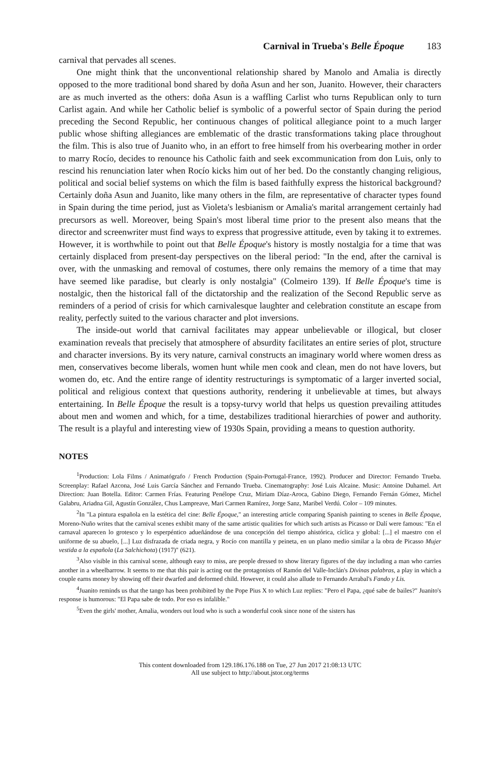Carnival in Trueba's Belle Époque 183
carnival that pervades all scenes.
One might think that the unconventional relationship shared by Manolo and Amalia is directly opposed to the more traditional bond shared by doña Asun and her son, Juanito. However, their characters are as much inverted as the others: doña Asun is a waffling Carlist who turns Republican only to turn Carlist again. And while her Catholic belief is symbolic of a powerful sector of Spain during the period preceding the Second Republic, her continuous changes of political allegiance point to a much larger public whose shifting allegiances are emblematic of the drastic transformations taking place throughout the film. This is also true of Juanito who, in an effort to free himself from his overbearing mother in order to marry Rocío, decides to renounce his Catholic faith and seek excommunication from don Luis, only to rescind his renunciation later when Rocío kicks him out of her bed. Do the constantly changing religious, political and social belief systems on which the film is based faithfully express the historical background? Certainly doña Asun and Juanito, like many others in the film, are representative of character types found in Spain during the time period, just as Violeta's lesbianism or Amalia's marital arrangement certainly had precursors as well. Moreover, being Spain's most liberal time prior to the present also means that the director and screenwriter must find ways to express that progressive attitude, even by taking it to extremes. However, it is worthwhile to point out that Belle Époque's history is mostly nostalgia for a time that was certainly displaced from present-day perspectives on the liberal period: "In the end, after the carnival is over, with the unmasking and removal of costumes, there only remains the memory of a time that may have seemed like paradise, but clearly is only nostalgia" (Colmeiro 139). If Belle Époque's time is nostalgic, then the historical fall of the dictatorship and the realization of the Second Republic serve as reminders of a period of crisis for which carnivalesque laughter and celebration constitute an escape from reality, perfectly suited to the various character and plot inversions.
The inside-out world that carnival facilitates may appear unbelievable or illogical, but closer examination reveals that precisely that atmosphere of absurdity facilitates an entire series of plot, structure and character inversions. By its very nature, carnival constructs an imaginary world where women dress as men, conservatives become liberals, women hunt while men cook and clean, men do not have lovers, but women do, etc. And the entire range of identity restructurings is symptomatic of a larger inverted social, political and religious context that questions authority, rendering it unbelievable at times, but always entertaining. In Belle Époque the result is a topsy-turvy world that helps us question prevailing attitudes about men and women and which, for a time, destabilizes traditional hierarchies of power and authority. The result is a playful and interesting view of 1930s Spain, providing a means to question authority.
NOTES
<sup>1</sup> Production: Lola Films / Animatógrafo / French Production (Spain-Portugal-France, 1992). Producer and Director: Fernando Trueba. Screenplay: Rafael Azcona, José Luis García Sánchez and Fernando Trueba. Cinematography: José Luis Alcaine. Music: Antoine Duhamel. Art Direction: Juan Botella. Editor: Carmen Frías. Featuring Penélope Cruz, Miriam Díaz-Aroca, Gabino Diego, Fernando Fernán Gómez, Michel Galabru, Ariadna Gil, Agustín González, Chus Lampreave, Mari Carmen Ramírez, Jorge Sanz, Maribel Verdú. Color – 109 minutes.
<sup>2</sup> In "La pintura española en la estética del cine: Belle Époque," an interesting article comparing Spanish painting to scenes in Belle Époque, Moreno-Nuño writes that the carnival scenes exhibit many of the same artistic qualities for which such artists as Picasso or Dalí were famous: "En el carnaval aparecen lo grotesco y lo esperpéntico adueñándose de una concepción del tiempo ahistórica, cíclica y global: [...] el maestro con el uniforme de su abuelo, [...] Luz disfrazada de criada negra, y Rocío con mantilla y peineta, en un plano medio similar a la obra de Picasso Mujer vestida a la española (La Salchichota) (1917)" (621).
<sup>3</sup> Also visible in this carnival scene, although easy to miss, are people dressed to show literary figures of the day including a man who carries another in a wheelbarrow. It seems to me that this pair is acting out the protagonists of Ramón del Valle-Inclán's Divinas palabras, a play in which a couple earns money by showing off their dwarfed and deformed child. However, it could also allude to Fernando Arrabal's Fando y Lis.
<sup>4</sup> Juanito reminds us that the tango has been prohibited by the Pope Pius X to which Luz replies: "Pero el Papa, ¿qué sabe de bailes?" Juanito's response is humorous: "El Papa sabe de todo. Por eso es infalible."
<sup>5</sup> Even the girls' mother, Amalia, wonders out loud who is such a wonderful cook since none of the sisters has
This content downloaded from 129.186.176.188 on Tue, 27 Jun 2017 21:08:13 UTC
All use subject to http://about.jstor.org/terms